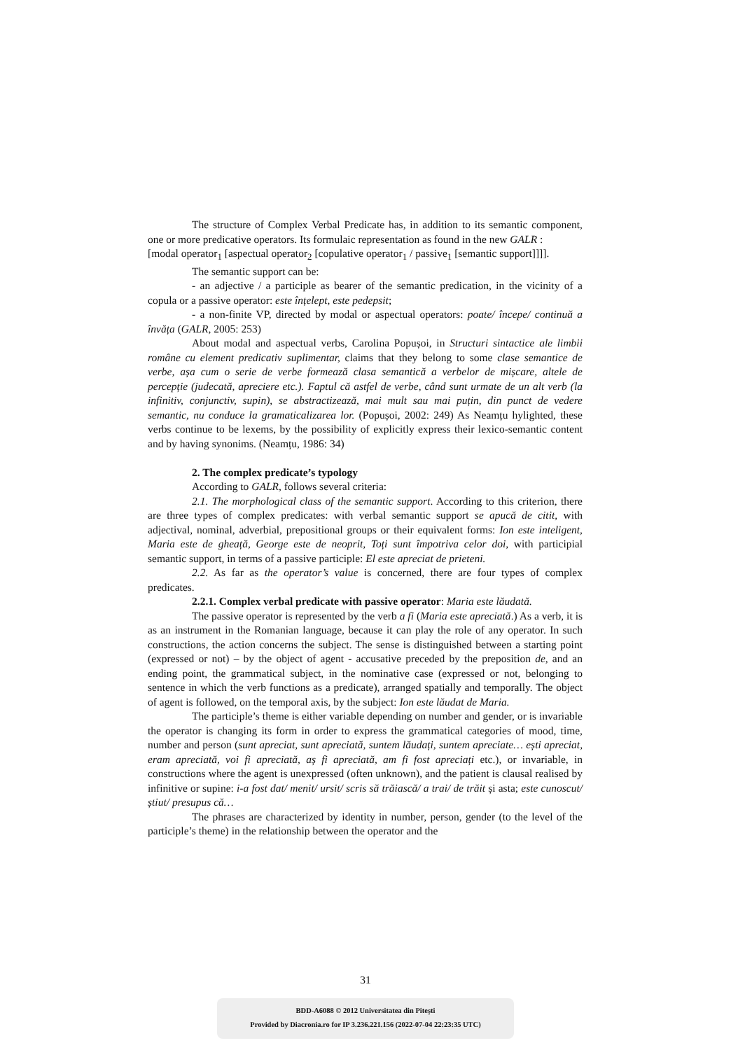The structure of Complex Verbal Predicate has, in addition to its semantic component, one or more predicative operators. Its formulaic representation as found in the new GALR :
[modal operator<sub>1</sub> [aspectual operator<sub>2</sub> [copulative operator<sub>1</sub> / passive<sub>1</sub> [semantic support]]]].
The semantic support can be:
- an adjective / a participle as bearer of the semantic predication, in the vicinity of a copula or a passive operator: este înțelept, este pedepsit;
- a non-finite VP, directed by modal or aspectual operators: poate/ începe/ continuă a învăța (GALR, 2005: 253)
About modal and aspectual verbs, Carolina Popușoi, in Structuri sintactice ale limbii române cu element predicativ suplimentar, claims that they belong to some clase semantice de verbe, așa cum o serie de verbe formează clasa semantică a verbelor de mișcare, altele de percepție (judecată, apreciere etc.). Faptul că astfel de verbe, când sunt urmate de un alt verb (la infinitiv, conjunctiv, supin), se abstractizează, mai mult sau mai puțin, din punct de vedere semantic, nu conduce la gramaticalizarea lor. (Popușoi, 2002: 249) As Neamțu hylighted, these verbs continue to be lexems, by the possibility of explicitly express their lexico-semantic content and by having synonims. (Neamțu, 1986: 34)
2. The complex predicate’s typology
According to GALR, follows several criteria:
2.1. The morphological class of the semantic support. According to this criterion, there are three types of complex predicates: with verbal semantic support se apucă de citit, with adjectival, nominal, adverbial, prepositional groups or their equivalent forms: Ion este inteligent, Maria este de gheață, George este de neoprit, Toți sunt împotriva celor doi, with participial semantic support, in terms of a passive participle: El este apreciat de prieteni.
2.2. As far as the operator’s value is concerned, there are four types of complex predicates.
2.2.1. Complex verbal predicate with passive operator: Maria este lăudată.
The passive operator is represented by the verb a fi (Maria este apreciată.) As a verb, it is as an instrument in the Romanian language, because it can play the role of any operator. In such constructions, the action concerns the subject. The sense is distinguished between a starting point (expressed or not) – by the object of agent - accusative preceded by the preposition de, and an ending point, the grammatical subject, in the nominative case (expressed or not, belonging to sentence in which the verb functions as a predicate), arranged spatially and temporally. The object of agent is followed, on the temporal axis, by the subject: Ion este lăudat de Maria.
The participle’s theme is either variable depending on number and gender, or is invariable the operator is changing its form in order to express the grammatical categories of mood, time, number and person (sunt apreciat, sunt apreciată, suntem lăudați, suntem apreciate… ești apreciat, eram apreciată, voi fi apreciată, aș fi apreciată, am fi fost apreciați etc.), or invariable, in constructions where the agent is unexpressed (often unknown), and the patient is clausal realised by infinitive or supine: i-a fost dat/ menit/ ursit/ scris să trăiască/ a trai/ de trăit și asta; este cunoscut/ știut/ presupus că…
The phrases are characterized by identity in number, person, gender (to the level of the participle’s theme) in the relationship between the operator and the
31
BDD-A6088 © 2012 Universitatea din Pitești
Provided by Diacronia.ro for IP 3.236.221.156 (2022-07-04 22:23:35 UTC)